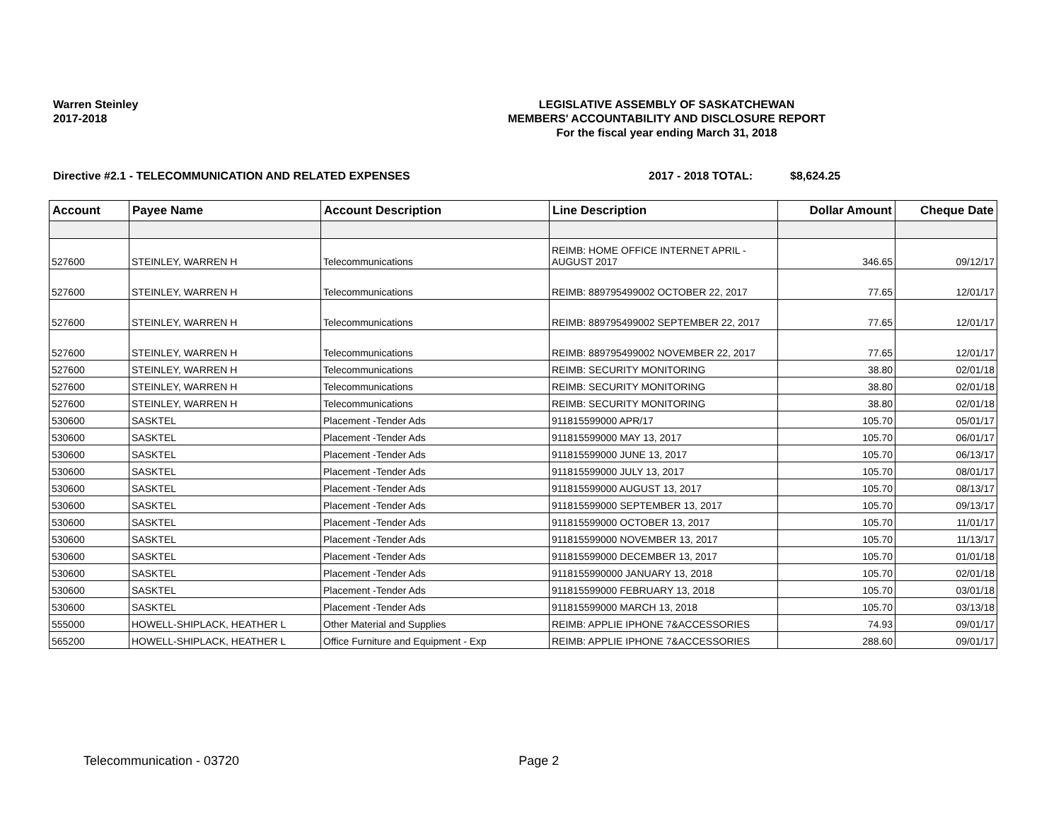Warren Steinley
2017-2018
LEGISLATIVE ASSEMBLY OF SASKATCHEWAN
MEMBERS' ACCOUNTABILITY AND DISCLOSURE REPORT
For the fiscal year ending March 31, 2018
Directive #2.1 - TELECOMMUNICATION AND RELATED EXPENSES 2017 - 2018 TOTAL: $8,624.25
| Account | Payee Name | Account Description | Line Description | Dollar Amount | Cheque Date |
| --- | --- | --- | --- | --- | --- |
| 527600 | STEINLEY, WARREN H | Telecommunications | REIMB: HOME OFFICE INTERNET APRIL - AUGUST 2017 | 346.65 | 09/12/17 |
| 527600 | STEINLEY, WARREN H | Telecommunications | REIMB: 889795499002 OCTOBER 22, 2017 | 77.65 | 12/01/17 |
| 527600 | STEINLEY, WARREN H | Telecommunications | REIMB: 889795499002 SEPTEMBER 22, 2017 | 77.65 | 12/01/17 |
| 527600 | STEINLEY, WARREN H | Telecommunications | REIMB: 889795499002 NOVEMBER 22, 2017 | 77.65 | 12/01/17 |
| 527600 | STEINLEY, WARREN H | Telecommunications | REIMB: SECURITY MONITORING | 38.80 | 02/01/18 |
| 527600 | STEINLEY, WARREN H | Telecommunications | REIMB: SECURITY MONITORING | 38.80 | 02/01/18 |
| 527600 | STEINLEY, WARREN H | Telecommunications | REIMB: SECURITY MONITORING | 38.80 | 02/01/18 |
| 530600 | SASKTEL | Placement -Tender Ads | 911815599000 APR/17 | 105.70 | 05/01/17 |
| 530600 | SASKTEL | Placement -Tender Ads | 911815599000 MAY 13, 2017 | 105.70 | 06/01/17 |
| 530600 | SASKTEL | Placement -Tender Ads | 911815599000 JUNE 13, 2017 | 105.70 | 06/13/17 |
| 530600 | SASKTEL | Placement -Tender Ads | 911815599000 JULY 13, 2017 | 105.70 | 08/01/17 |
| 530600 | SASKTEL | Placement -Tender Ads | 911815599000 AUGUST 13, 2017 | 105.70 | 08/13/17 |
| 530600 | SASKTEL | Placement -Tender Ads | 911815599000 SEPTEMBER 13, 2017 | 105.70 | 09/13/17 |
| 530600 | SASKTEL | Placement -Tender Ads | 911815599000 OCTOBER 13, 2017 | 105.70 | 11/01/17 |
| 530600 | SASKTEL | Placement -Tender Ads | 911815599000 NOVEMBER 13, 2017 | 105.70 | 11/13/17 |
| 530600 | SASKTEL | Placement -Tender Ads | 911815599000 DECEMBER 13, 2017 | 105.70 | 01/01/18 |
| 530600 | SASKTEL | Placement -Tender Ads | 9118155990000 JANUARY 13, 2018 | 105.70 | 02/01/18 |
| 530600 | SASKTEL | Placement -Tender Ads | 911815599000 FEBRUARY 13, 2018 | 105.70 | 03/01/18 |
| 530600 | SASKTEL | Placement -Tender Ads | 911815599000 MARCH 13, 2018 | 105.70 | 03/13/18 |
| 555000 | HOWELL-SHIPLACK, HEATHER L | Other Material and Supplies | REIMB: APPLIE IPHONE 7&ACCESSORIES | 74.93 | 09/01/17 |
| 565200 | HOWELL-SHIPLACK, HEATHER L | Office Furniture and Equipment - Exp | REIMB: APPLIE IPHONE 7&ACCESSORIES | 288.60 | 09/01/17 |
Telecommunication - 03720 Page 2